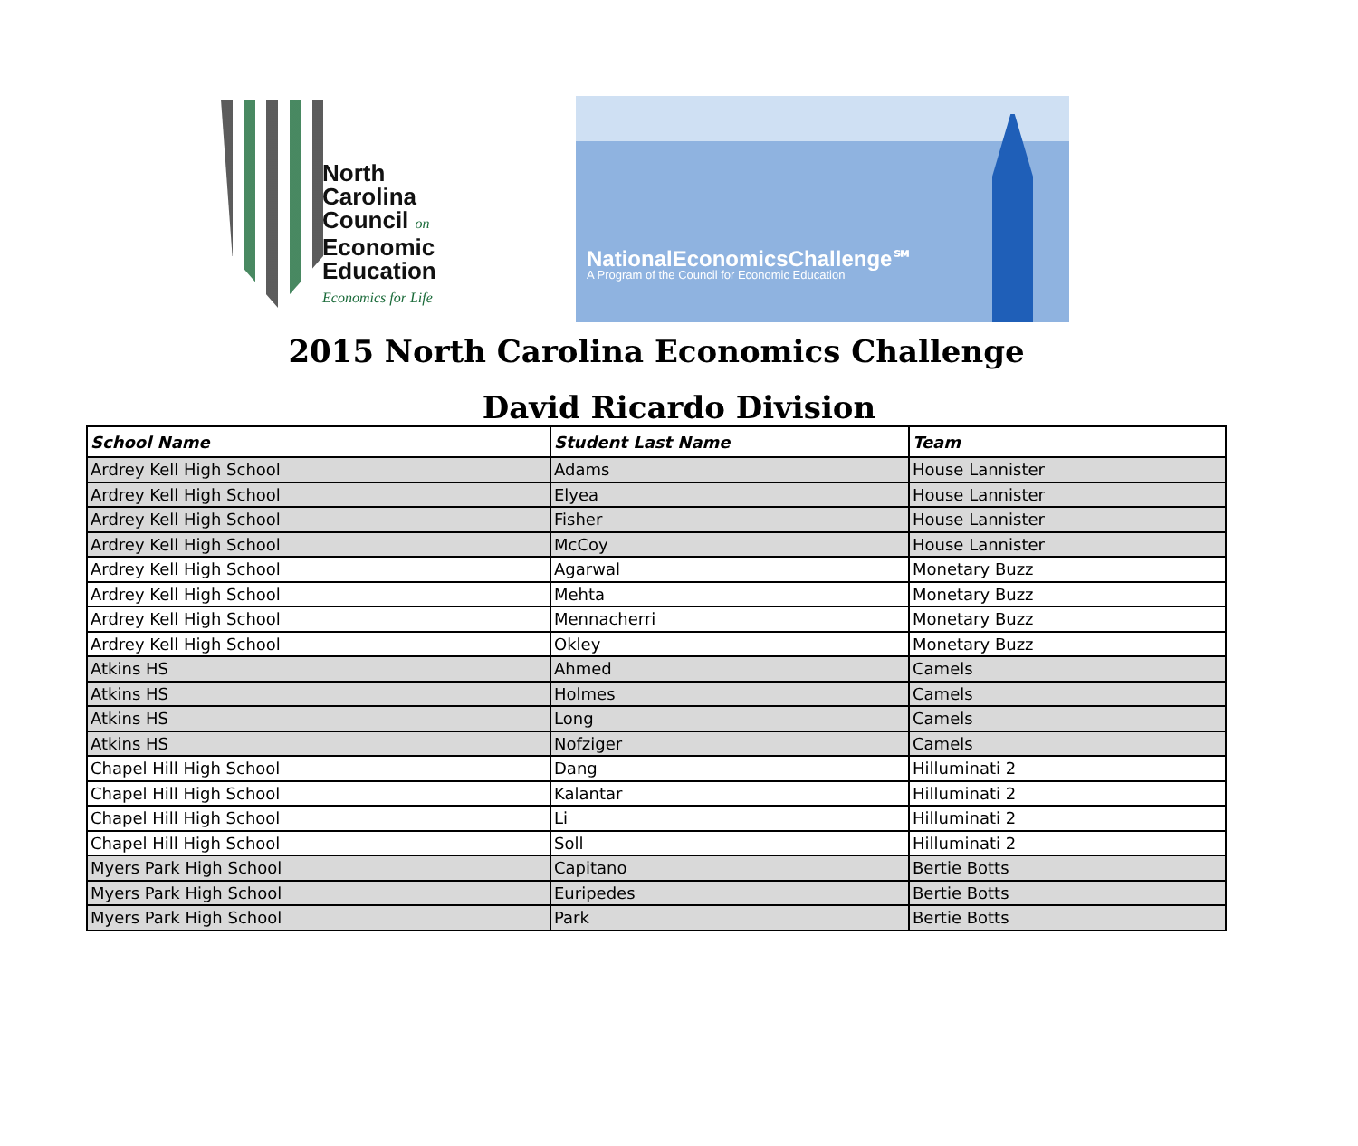North
Carolina
Council on
Economic
Education
Economics for Life
NationalEconomicsChallenge℠
A Program of the Council for Economic Education
2015 North Carolina Economics Challenge
David Ricardo Division
| School Name | Student Last Name | Team |
| --- | --- | --- |
| Ardrey Kell High School | Adams | House Lannister |
| Ardrey Kell High School | Elyea | House Lannister |
| Ardrey Kell High School | Fisher | House Lannister |
| Ardrey Kell High School | McCoy | House Lannister |
| Ardrey Kell High School | Agarwal | Monetary Buzz |
| Ardrey Kell High School | Mehta | Monetary Buzz |
| Ardrey Kell High School | Mennacherri | Monetary Buzz |
| Ardrey Kell High School | Okley | Monetary Buzz |
| Atkins HS | Ahmed | Camels |
| Atkins HS | Holmes | Camels |
| Atkins HS | Long | Camels |
| Atkins HS | Nofziger | Camels |
| Chapel Hill High School | Dang | Hilluminati 2 |
| Chapel Hill High School | Kalantar | Hilluminati 2 |
| Chapel Hill High School | Li | Hilluminati 2 |
| Chapel Hill High School | Soll | Hilluminati 2 |
| Myers Park High School | Capitano | Bertie Botts |
| Myers Park High School | Euripedes | Bertie Botts |
| Myers Park High School | Park | Bertie Botts |